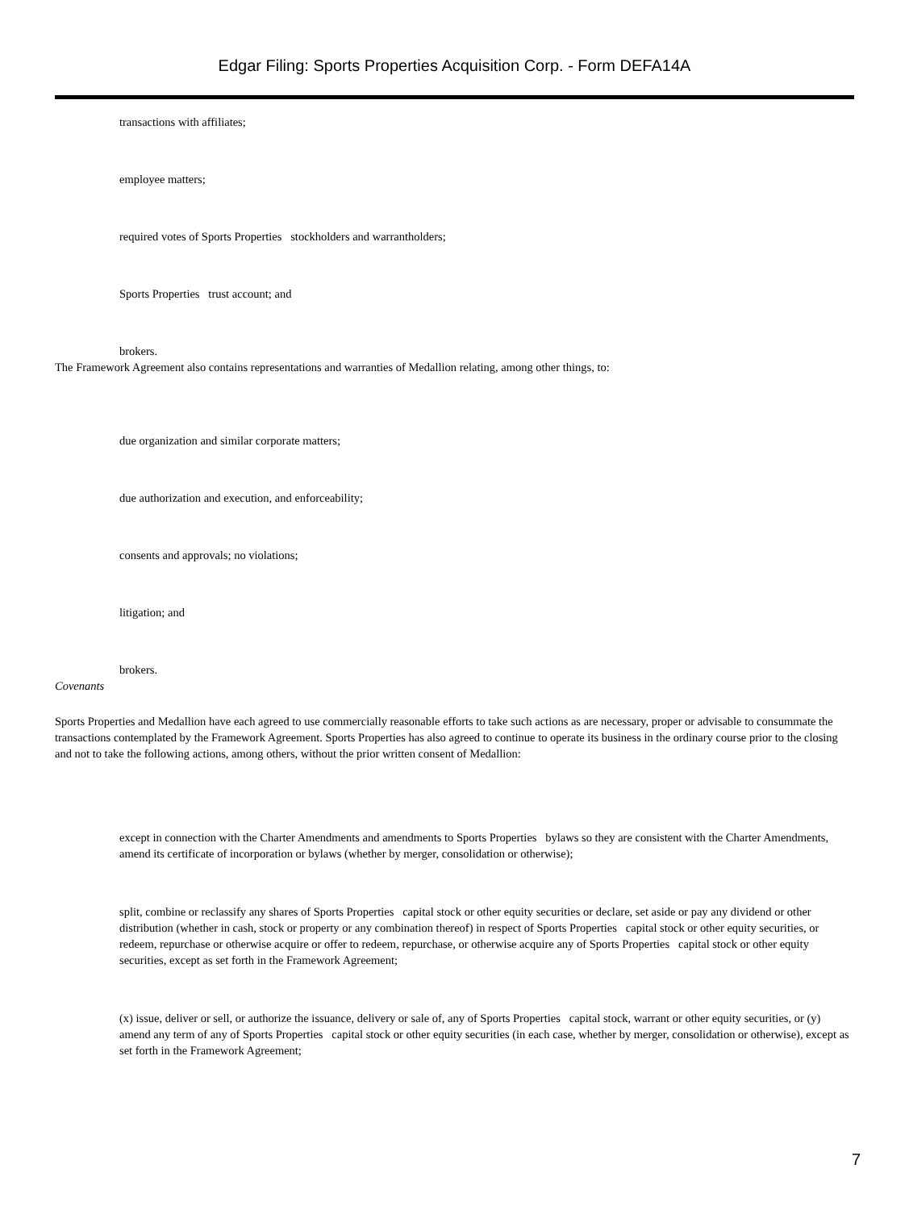Edgar Filing: Sports Properties Acquisition Corp. - Form DEFA14A
transactions with affiliates;
employee matters;
required votes of Sports Properties stockholders and warrantholders;
Sports Properties trust account; and
brokers.
The Framework Agreement also contains representations and warranties of Medallion relating, among other things, to:
due organization and similar corporate matters;
due authorization and execution, and enforceability;
consents and approvals; no violations;
litigation; and
brokers.
Covenants
Sports Properties and Medallion have each agreed to use commercially reasonable efforts to take such actions as are necessary, proper or advisable to consummate the transactions contemplated by the Framework Agreement. Sports Properties has also agreed to continue to operate its business in the ordinary course prior to the closing and not to take the following actions, among others, without the prior written consent of Medallion:
except in connection with the Charter Amendments and amendments to Sports Properties bylaws so they are consistent with the Charter Amendments, amend its certificate of incorporation or bylaws (whether by merger, consolidation or otherwise);
split, combine or reclassify any shares of Sports Properties capital stock or other equity securities or declare, set aside or pay any dividend or other distribution (whether in cash, stock or property or any combination thereof) in respect of Sports Properties capital stock or other equity securities, or redeem, repurchase or otherwise acquire or offer to redeem, repurchase, or otherwise acquire any of Sports Properties capital stock or other equity securities, except as set forth in the Framework Agreement;
(x) issue, deliver or sell, or authorize the issuance, delivery or sale of, any of Sports Properties capital stock, warrant or other equity securities, or (y) amend any term of any of Sports Properties capital stock or other equity securities (in each case, whether by merger, consolidation or otherwise), except as set forth in the Framework Agreement;
7